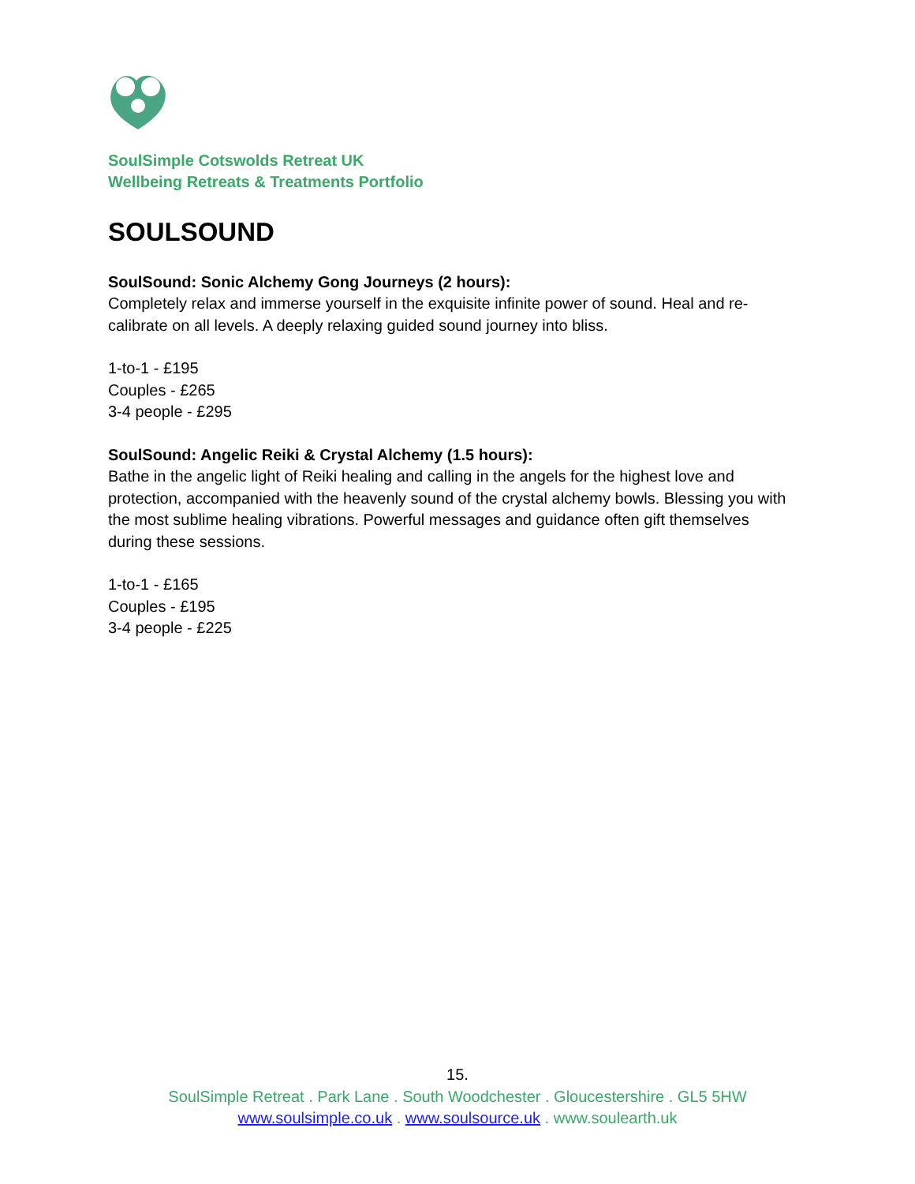SoulSimple Cotswolds Retreat UK
Wellbeing Retreats & Treatments Portfolio
SOULSOUND
SoulSound: Sonic Alchemy Gong Journeys (2 hours):
Completely relax and immerse yourself in the exquisite infinite power of sound. Heal and re-calibrate on all levels. A deeply relaxing guided sound journey into bliss.
1-to-1 - £195
Couples - £265
3-4 people - £295
SoulSound: Angelic Reiki & Crystal Alchemy (1.5 hours):
Bathe in the angelic light of Reiki healing and calling in the angels for the highest love and protection, accompanied with the heavenly sound of the crystal alchemy bowls. Blessing you with the most sublime healing vibrations. Powerful messages and guidance often gift themselves during these sessions.
1-to-1 - £165
Couples - £195
3-4 people - £225
15.
SoulSimple Retreat . Park Lane . South Woodchester . Gloucestershire . GL5 5HW
www.soulsimple.co.uk . www.soulsource.uk . www.soulearth.uk